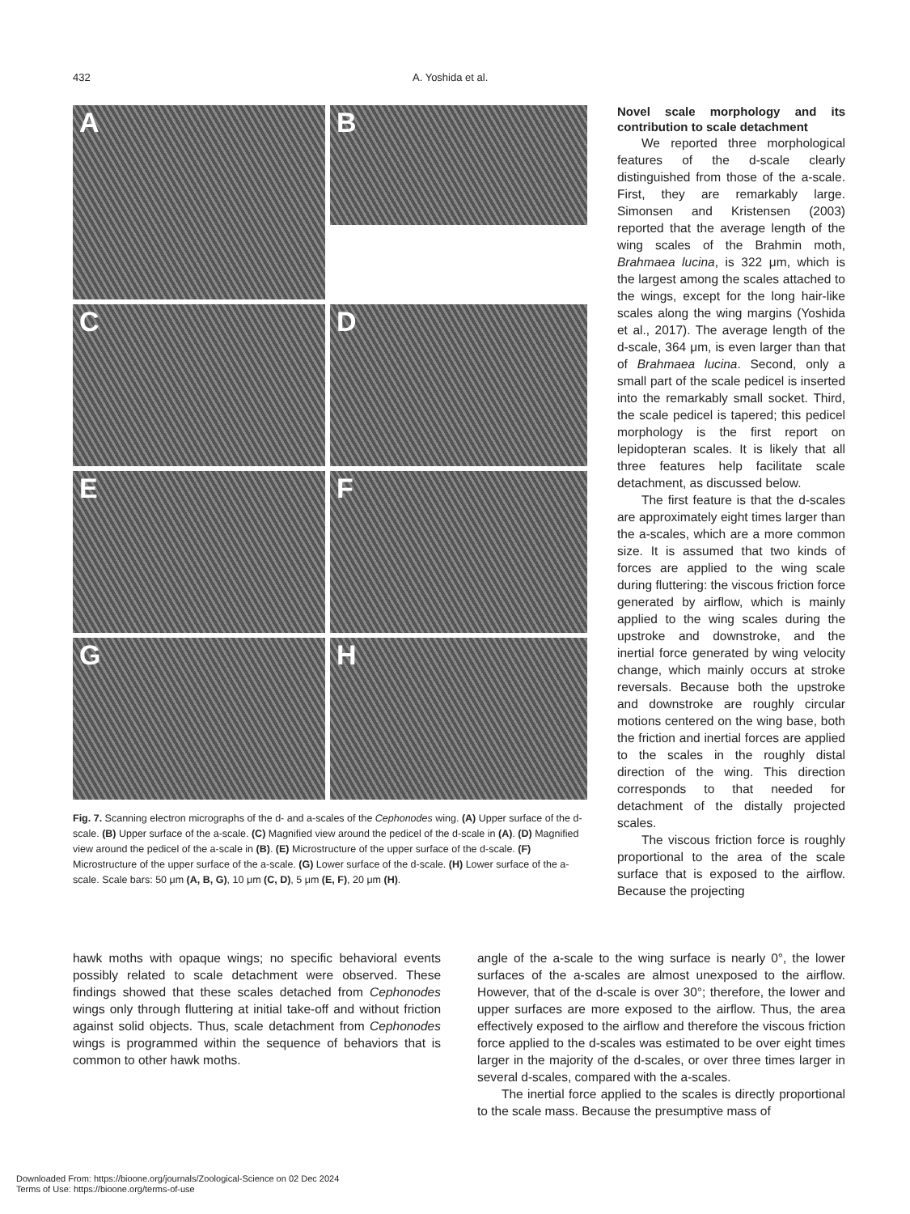432 A. Yoshida et al.
A
B
C
D
E
F
G
H
Fig. 7. Scanning electron micrographs of the d- and a-scales of the Cephonodes wing. (A) Upper surface of the d-scale. (B) Upper surface of the a-scale. (C) Magnified view around the pedicel of the d-scale in (A). (D) Magnified view around the pedicel of the a-scale in (B). (E) Microstructure of the upper surface of the d-scale. (F) Microstructure of the upper surface of the a-scale. (G) Lower surface of the d-scale. (H) Lower surface of the a-scale. Scale bars: 50 μm (A, B, G), 10 μm (C, D), 5 μm (E, F), 20 μm (H).
Novel scale morphology and its contribution to scale detachment
We reported three morphological features of the d-scale clearly distinguished from those of the a-scale. First, they are remarkably large. Simonsen and Kristensen (2003) reported that the average length of the wing scales of the Brahmin moth, Brahmaea lucina, is 322 μm, which is the largest among the scales attached to the wings, except for the long hair-like scales along the wing margins (Yoshida et al., 2017). The average length of the d-scale, 364 μm, is even larger than that of Brahmaea lucina. Second, only a small part of the scale pedicel is inserted into the remarkably small socket. Third, the scale pedicel is tapered; this pedicel morphology is the first report on lepidopteran scales. It is likely that all three features help facilitate scale detachment, as discussed below.
The first feature is that the d-scales are approximately eight times larger than the a-scales, which are a more common size. It is assumed that two kinds of forces are applied to the wing scale during fluttering: the viscous friction force generated by airflow, which is mainly applied to the wing scales during the upstroke and downstroke, and the inertial force generated by wing velocity change, which mainly occurs at stroke reversals. Because both the upstroke and downstroke are roughly circular motions centered on the wing base, both the friction and inertial forces are applied to the scales in the roughly distal direction of the wing. This direction corresponds to that needed for detachment of the distally projected scales.
The viscous friction force is roughly proportional to the area of the scale surface that is exposed to the airflow. Because the projecting
hawk moths with opaque wings; no specific behavioral events possibly related to scale detachment were observed. These findings showed that these scales detached from Cephonodes wings only through fluttering at initial take-off and without friction against solid objects. Thus, scale detachment from Cephonodes wings is programmed within the sequence of behaviors that is common to other hawk moths.
angle of the a-scale to the wing surface is nearly 0°, the lower surfaces of the a-scales are almost unexposed to the airflow. However, that of the d-scale is over 30°; therefore, the lower and upper surfaces are more exposed to the airflow. Thus, the area effectively exposed to the airflow and therefore the viscous friction force applied to the d-scales was estimated to be over eight times larger in the majority of the d-scales, or over three times larger in several d-scales, compared with the a-scales.
The inertial force applied to the scales is directly proportional to the scale mass. Because the presumptive mass of
Downloaded From: https://bioone.org/journals/Zoological-Science on 02 Dec 2024
Terms of Use: https://bioone.org/terms-of-use